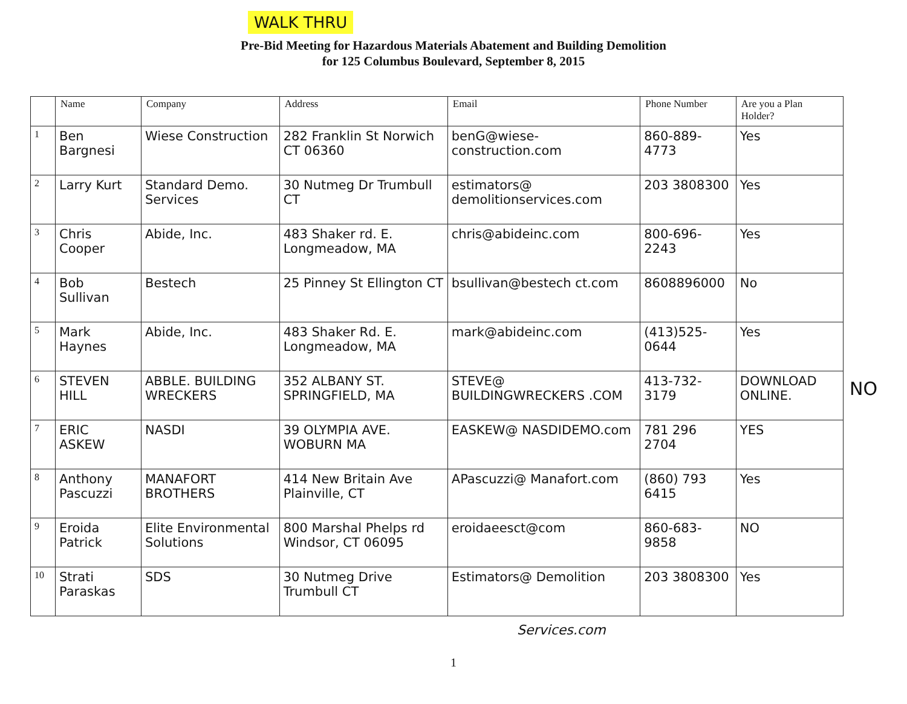WALK THRU
Pre-Bid Meeting for Hazardous Materials Abatement and Building Demolition
for 125 Columbus Boulevard, September 8, 2015
| | Name | Company | Address | Email | Phone Number | Are you a Plan Holder? |
| --- | --- | --- | --- | --- | --- | --- |
| 1 | Ben Bargnesi | Wiese Construction | 282 Franklin St Norwich CT 06360 | benG@wiese-construction.com | 860-889-4773 | Yes |
| 2 | Larry Kurt | Standard Demo. Services | 30 Nutmeg Dr Trumbull CT | estimators@ demolitionservices.com | 203 3808300 | Yes |
| 3 | Chris Cooper | Abide, Inc. | 483 Shaker rd. E. Longmeadow, MA | chris@abideinc.com | 800-696-2243 | Yes |
| 4 | Bob Sullivan | Bestech | 25 Pinney St Ellington CT | bsullivan@bestech ct.com | 8608896000 | No |
| 5 | Mark Haynes | Abide, Inc. | 483 Shaker Rd. E. Longmeadow, MA | mark@abideinc.com | (413)525-0644 | Yes |
| 6 | STEVEN HILL | ABBLE. BUILDING WRECKERS | 352 ALBANY ST. SPRINGFIELD, MA | STEVE@ BUILDINGWRECKERS .COM | 413-732-3179 | DOWNLOAD ONLINE. |
| 7 | ERIC ASKEW | NASDI | 39 OLYMPIA AVE. WOBURN MA | EASKEW@ NASDIDEMO.com | 781 296 2704 | YES |
| 8 | Anthony Pascuzzi | MANAFORT BROTHERS | 414 New Britain Ave Plainville, CT | APascuzzi@ Manafort.com | (860) 793 6415 | Yes |
| 9 | Eroida Patrick | Elite Environmental Solutions | 800 Marshal Phelps rd Windsor, CT 06095 | eroidaeesct@com | 860-683-9858 | NO |
| 10 | Strati Paraskas | SDS | 30 Nutmeg Drive Trumbull CT | Estimators@ Demolition | 203 3808300 | Yes |
NO
Services.com
1